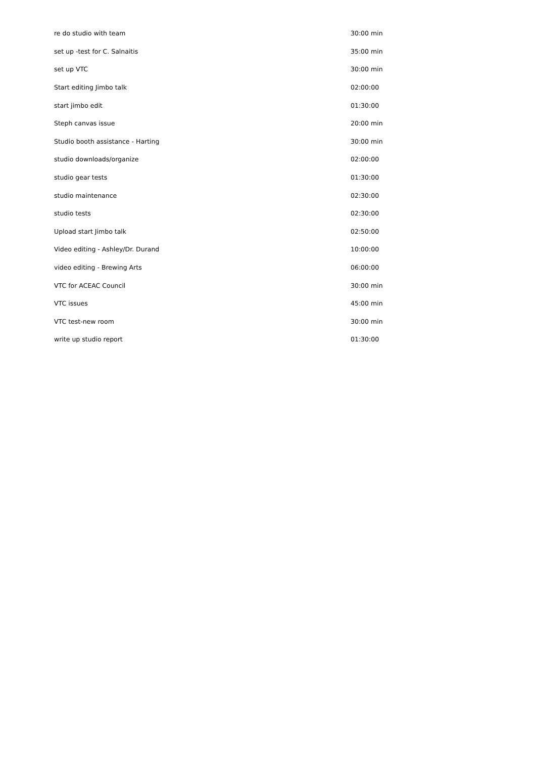| re do studio with team | 30:00 min |
| set up -test for C. Salnaitis | 35:00 min |
| set up VTC | 30:00 min |
| Start editing Jimbo talk | 02:00:00 |
| start jimbo edit | 01:30:00 |
| Steph canvas issue | 20:00 min |
| Studio booth assistance - Harting | 30:00 min |
| studio downloads/organize | 02:00:00 |
| studio gear tests | 01:30:00 |
| studio maintenance | 02:30:00 |
| studio tests | 02:30:00 |
| Upload start Jimbo talk | 02:50:00 |
| Video editing - Ashley/Dr. Durand | 10:00:00 |
| video editing - Brewing Arts | 06:00:00 |
| VTC for ACEAC Council | 30:00 min |
| VTC issues | 45:00 min |
| VTC test-new room | 30:00 min |
| write up studio report | 01:30:00 |